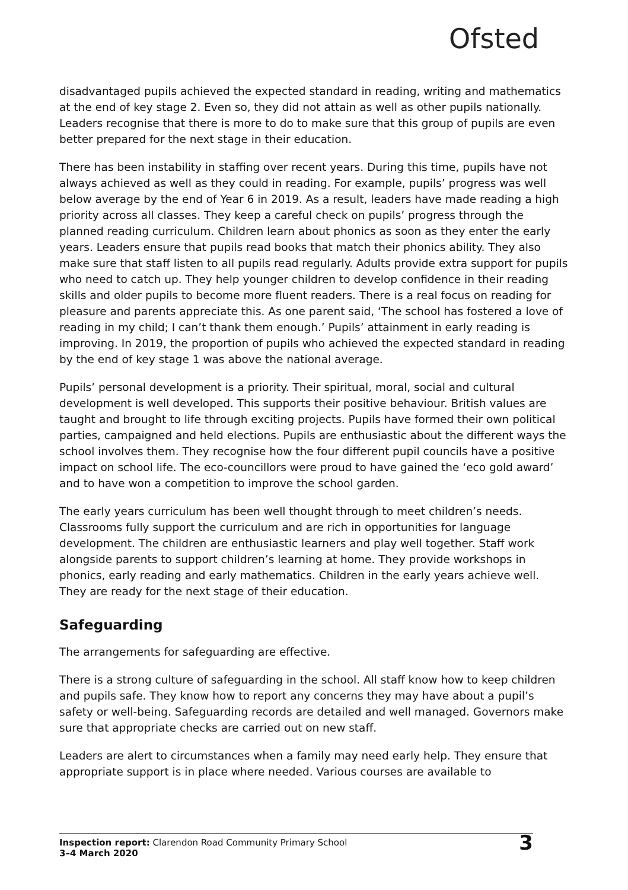Ofsted
disadvantaged pupils achieved the expected standard in reading, writing and mathematics at the end of key stage 2. Even so, they did not attain as well as other pupils nationally. Leaders recognise that there is more to do to make sure that this group of pupils are even better prepared for the next stage in their education.
There has been instability in staffing over recent years. During this time, pupils have not always achieved as well as they could in reading. For example, pupils’ progress was well below average by the end of Year 6 in 2019. As a result, leaders have made reading a high priority across all classes. They keep a careful check on pupils’ progress through the planned reading curriculum. Children learn about phonics as soon as they enter the early years. Leaders ensure that pupils read books that match their phonics ability. They also make sure that staff listen to all pupils read regularly. Adults provide extra support for pupils who need to catch up. They help younger children to develop confidence in their reading skills and older pupils to become more fluent readers. There is a real focus on reading for pleasure and parents appreciate this. As one parent said, ‘The school has fostered a love of reading in my child; I can’t thank them enough.’ Pupils’ attainment in early reading is improving. In 2019, the proportion of pupils who achieved the expected standard in reading by the end of key stage 1 was above the national average.
Pupils’ personal development is a priority. Their spiritual, moral, social and cultural development is well developed. This supports their positive behaviour. British values are taught and brought to life through exciting projects. Pupils have formed their own political parties, campaigned and held elections. Pupils are enthusiastic about the different ways the school involves them. They recognise how the four different pupil councils have a positive impact on school life. The eco-councillors were proud to have gained the ‘eco gold award’ and to have won a competition to improve the school garden.
The early years curriculum has been well thought through to meet children’s needs. Classrooms fully support the curriculum and are rich in opportunities for language development. The children are enthusiastic learners and play well together. Staff work alongside parents to support children’s learning at home. They provide workshops in phonics, early reading and early mathematics. Children in the early years achieve well. They are ready for the next stage of their education.
Safeguarding
The arrangements for safeguarding are effective.
There is a strong culture of safeguarding in the school. All staff know how to keep children and pupils safe. They know how to report any concerns they may have about a pupil’s safety or well-being. Safeguarding records are detailed and well managed. Governors make sure that appropriate checks are carried out on new staff.
Leaders are alert to circumstances when a family may need early help. They ensure that appropriate support is in place where needed. Various courses are available to
Inspection report: Clarendon Road Community Primary School
3–4 March 2020
3